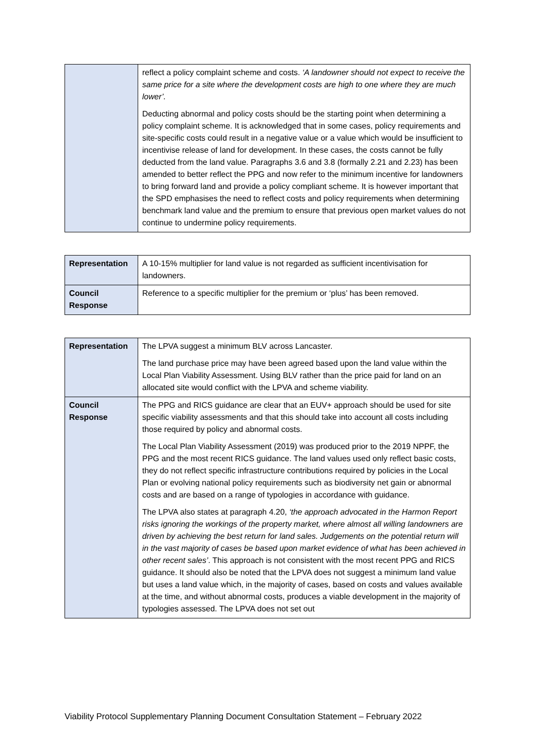| | reflect a policy complaint scheme and costs. ‘A landowner should not expect to receive the same price for a site where the development costs are high to one where they are much lower’. Deducting abnormal and policy costs should be the starting point when determining a policy complaint scheme. It is acknowledged that in some cases, policy requirements and site-specific costs could result in a negative value or a value which would be insufficient to incentivise release of land for development. In these cases, the costs cannot be fully deducted from the land value. Paragraphs 3.6 and 3.8 (formally 2.21 and 2.23) has been amended to better reflect the PPG and now refer to the minimum incentive for landowners to bring forward land and provide a policy compliant scheme. It is however important that the SPD emphasises the need to reflect costs and policy requirements when determining benchmark land value and the premium to ensure that previous open market values do not continue to undermine policy requirements. |
| Representation | A 10-15% multiplier for land value is not regarded as sufficient incentivisation for landowners. |
| Council Response | Reference to a specific multiplier for the premium or ‘plus’ has been removed. |
| Representation | The LPVA suggest a minimum BLV across Lancaster. The land purchase price may have been agreed based upon the land value within the Local Plan Viability Assessment. Using BLV rather than the price paid for land on an allocated site would conflict with the LPVA and scheme viability. |
| Council Response | The PPG and RICS guidance are clear that an EUV+ approach should be used for site specific viability assessments and that this should take into account all costs including those required by policy and abnormal costs. The Local Plan Viability Assessment (2019) was produced prior to the 2019 NPPF, the PPG and the most recent RICS guidance. The land values used only reflect basic costs, they do not reflect specific infrastructure contributions required by policies in the Local Plan or evolving national policy requirements such as biodiversity net gain or abnormal costs and are based on a range of typologies in accordance with guidance. The LPVA also states at paragraph 4.20, ‘the approach advocated in the Harmon Report risks ignoring the workings of the property market, where almost all willing landowners are driven by achieving the best return for land sales. Judgements on the potential return will in the vast majority of cases be based upon market evidence of what has been achieved in other recent sales’ . This approach is not consistent with the most recent PPG and RICS guidance. It should also be noted that the LPVA does not suggest a minimum land value but uses a land value which, in the majority of cases, based on costs and values available at the time, and without abnormal costs, produces a viable development in the majority of typologies assessed. The LPVA does not set out |
Viability Protocol Supplementary Planning Document Consultation Statement – February 2022